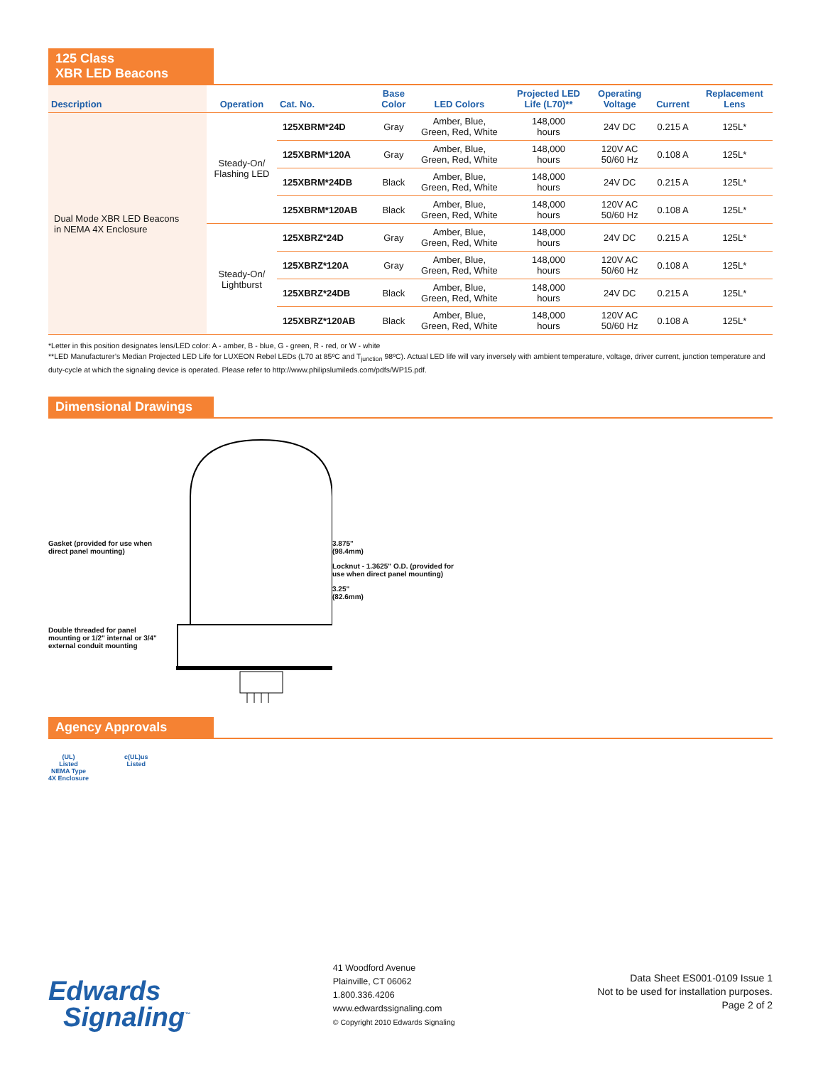125 Class
XBR LED Beacons
| Description | Operation | Cat. No. | Base Color | LED Colors | Projected LED Life (L70)** | Operating Voltage | Current | Replacement Lens |
| --- | --- | --- | --- | --- | --- | --- | --- | --- |
| Dual Mode XBR LED Beacons in NEMA 4X Enclosure | Steady-On/ Flashing LED | 125XBRM*24D | Gray | Amber, Blue, Green, Red, White | 148,000 hours | 24V DC | 0.215 A | 125L* |
| | | 125XBRM*120A | Gray | Amber, Blue, Green, Red, White | 148,000 hours | 120V AC 50/60 Hz | 0.108 A | 125L* |
| | | 125XBRM*24DB | Black | Amber, Blue, Green, Red, White | 148,000 hours | 24V DC | 0.215 A | 125L* |
| | | 125XBRM*120AB | Black | Amber, Blue, Green, Red, White | 148,000 hours | 120V AC 50/60 Hz | 0.108 A | 125L* |
| | Steady-On/ Lightburst | 125XBRZ*24D | Gray | Amber, Blue, Green, Red, White | 148,000 hours | 24V DC | 0.215 A | 125L* |
| | | 125XBRZ*120A | Gray | Amber, Blue, Green, Red, White | 148,000 hours | 120V AC 50/60 Hz | 0.108 A | 125L* |
| | | 125XBRZ*24DB | Black | Amber, Blue, Green, Red, White | 148,000 hours | 24V DC | 0.215 A | 125L* |
| | | 125XBRZ*120AB | Black | Amber, Blue, Green, Red, White | 148,000 hours | 120V AC 50/60 Hz | 0.108 A | 125L* |
*Letter in this position designates lens/LED color: A - amber, B - blue, G - green, R - red, or W - white
**LED Manufacturer’s Median Projected LED Life for LUXEON Rebel LEDs (L70 at 85ºC and T<sub>junction</sub> 98ºC). Actual LED life will vary inversely with ambient temperature, voltage, driver current, junction temperature and duty-cycle at which the signaling device is operated. Please refer to http://www.philipslumileds.com/pdfs/WP15.pdf.
Dimensional Drawings
Gasket (provided for use when direct panel mounting)
Double threaded for panel mounting or 1/2" internal or 3/4" external conduit mounting
3.875"
(98.4mm)
Locknut - 1.3625" O.D. (provided for use when direct panel mounting)
3.25"
(82.6mm)
Agency Approvals
(UL)
Listed
NEMA Type
4X Enclosure
c(UL)us
Listed
Edwards
Signaling<sup>™</sup>
41 Woodford Avenue
Plainville, CT 06062
1.800.336.4206
www.edwardssignaling.com
© Copyright 2010 Edwards Signaling
Data Sheet ES001-0109 Issue 1
Not to be used for installation purposes.
Page 2 of 2